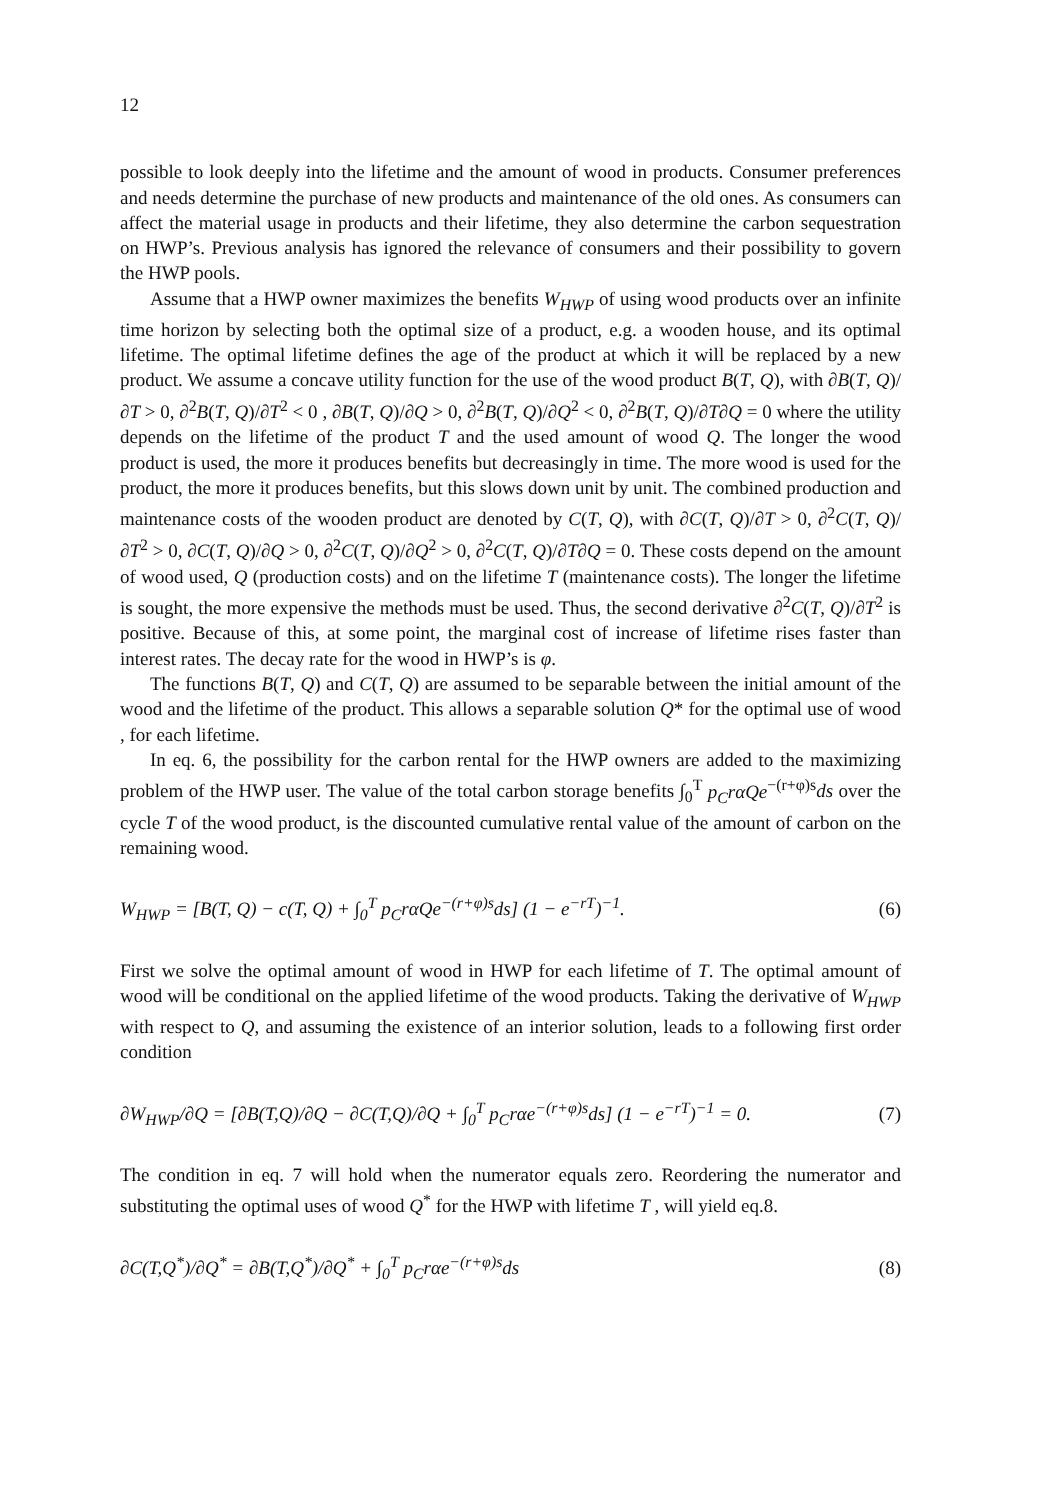12
possible to look deeply into the lifetime and the amount of wood in products. Consumer preferences and needs determine the purchase of new products and maintenance of the old ones. As consumers can affect the material usage in products and their lifetime, they also determine the carbon sequestration on HWP’s. Previous analysis has ignored the relevance of consumers and their possibility to govern the HWP pools.
Assume that a HWP owner maximizes the benefits W<sub>HWP</sub> of using wood products over an infinite time horizon by selecting both the optimal size of a product, e.g. a wooden house, and its optimal lifetime. The optimal lifetime defines the age of the product at which it will be replaced by a new product. We assume a concave utility function for the use of the wood product B(T, Q), with ∂B(T, Q)/∂T > 0, ∂<sup>2</sup>B(T, Q)/∂T<sup>2</sup> < 0 , ∂B(T, Q)/∂Q > 0, ∂<sup>2</sup>B(T, Q)/∂Q<sup>2</sup> < 0, ∂<sup>2</sup>B(T, Q)/∂T∂Q = 0 where the utility depends on the lifetime of the product T and the used amount of wood Q. The longer the wood product is used, the more it produces benefits but decreasingly in time. The more wood is used for the product, the more it produces benefits, but this slows down unit by unit. The combined production and maintenance costs of the wooden product are denoted by C(T, Q), with ∂C(T, Q)/∂T > 0, ∂<sup>2</sup>C(T, Q)/∂T<sup>2</sup> > 0, ∂C(T, Q)/∂Q > 0, ∂<sup>2</sup>C(T, Q)/∂Q<sup>2</sup> > 0, ∂<sup>2</sup>C(T, Q)/∂T∂Q = 0. These costs depend on the amount of wood used, Q (production costs) and on the lifetime T (maintenance costs). The longer the lifetime is sought, the more expensive the methods must be used. Thus, the second derivative ∂<sup>2</sup>C(T, Q)/∂T<sup>2</sup> is positive. Because of this, at some point, the marginal cost of increase of lifetime rises faster than interest rates. The decay rate for the wood in HWP’s is φ.
The functions B(T, Q) and C(T, Q) are assumed to be separable between the initial amount of the wood and the lifetime of the product. This allows a separable solution Q* for the optimal use of wood , for each lifetime.
In eq. 6, the possibility for the carbon rental for the HWP owners are added to the maximizing problem of the HWP user. The value of the total carbon storage benefits ∫<sub>0</sub><sup>T</sup> p<sub>C</sub>rαQe<sup>−(r+φ)s</sup>ds over the cycle T of the wood product, is the discounted cumulative rental value of the amount of carbon on the remaining wood.
W<sub>HWP</sub> = [B(T, Q) − c(T, Q) + ∫<sub>0</sub><sup>T</sup> p<sub>C</sub>rαQe<sup>−(r+φ)s</sup>ds] (1 − e<sup>−rT</sup>)<sup>−1</sup>. (6)
First we solve the optimal amount of wood in HWP for each lifetime of T. The optimal amount of wood will be conditional on the applied lifetime of the wood products. Taking the derivative of W<sub>HWP</sub> with respect to Q, and assuming the existence of an interior solution, leads to a following first order condition
∂W<sub>HWP</sub>/∂Q = [∂B(T,Q)/∂Q − ∂C(T,Q)/∂Q + ∫<sub>0</sub><sup>T</sup> p<sub>C</sub>rαe<sup>−(r+φ)s</sup>ds] (1 − e<sup>−rT</sup>)<sup>−1</sup> = 0. (7)
The condition in eq. 7 will hold when the numerator equals zero. Reordering the numerator and substituting the optimal uses of wood Q<sup>*</sup> for the HWP with lifetime T , will yield eq.8.
∂C(T,Q<sup>*</sup>)/∂Q<sup>*</sup> = ∂B(T,Q<sup>*</sup>)/∂Q<sup>*</sup> + ∫<sub>0</sub><sup>T</sup> p<sub>C</sub>rαe<sup>−(r+φ)s</sup>ds (8)